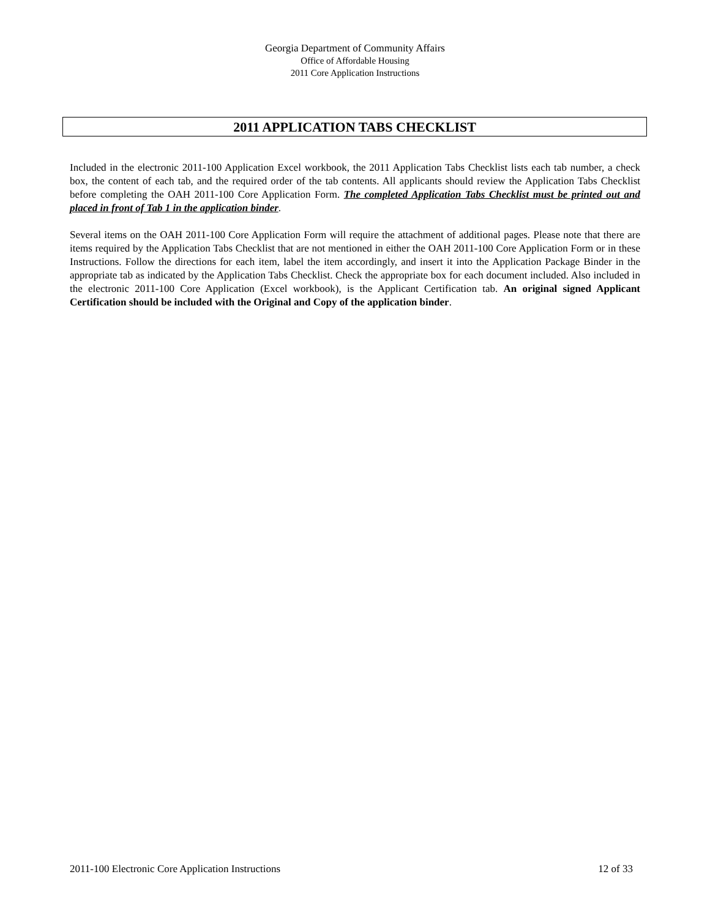Georgia Department of Community Affairs
Office of Affordable Housing
2011 Core Application Instructions
2011 APPLICATION TABS CHECKLIST
Included in the electronic 2011-100 Application Excel workbook, the 2011 Application Tabs Checklist lists each tab number, a check box, the content of each tab, and the required order of the tab contents. All applicants should review the Application Tabs Checklist before completing the OAH 2011-100 Core Application Form. The completed Application Tabs Checklist must be printed out and placed in front of Tab 1 in the application binder.
Several items on the OAH 2011-100 Core Application Form will require the attachment of additional pages. Please note that there are items required by the Application Tabs Checklist that are not mentioned in either the OAH 2011-100 Core Application Form or in these Instructions. Follow the directions for each item, label the item accordingly, and insert it into the Application Package Binder in the appropriate tab as indicated by the Application Tabs Checklist. Check the appropriate box for each document included. Also included in the electronic 2011-100 Core Application (Excel workbook), is the Applicant Certification tab. An original signed Applicant Certification should be included with the Original and Copy of the application binder.
2011-100 Electronic Core Application Instructions 12 of 33